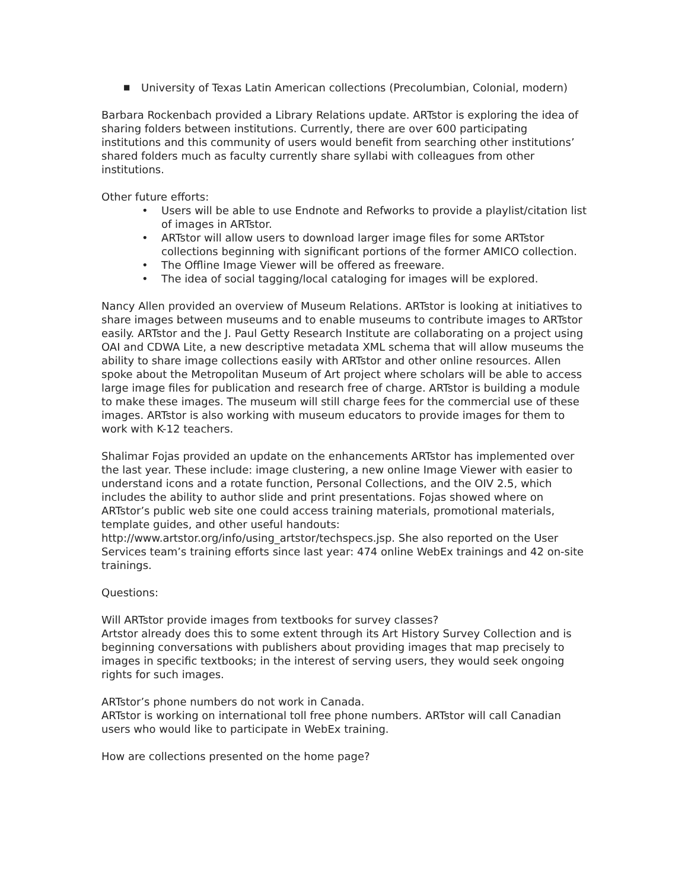■ University of Texas Latin American collections (Precolumbian, Colonial, modern)
Barbara Rockenbach provided a Library Relations update. ARTstor is exploring the idea of sharing folders between institutions. Currently, there are over 600 participating institutions and this community of users would benefit from searching other institutions’ shared folders much as faculty currently share syllabi with colleagues from other institutions.
Other future efforts:
• Users will be able to use Endnote and Refworks to provide a playlist/citation list of images in ARTstor.
• ARTstor will allow users to download larger image files for some ARTstor collections beginning with significant portions of the former AMICO collection.
• The Offline Image Viewer will be offered as freeware.
• The idea of social tagging/local cataloging for images will be explored.
Nancy Allen provided an overview of Museum Relations. ARTstor is looking at initiatives to share images between museums and to enable museums to contribute images to ARTstor easily. ARTstor and the J. Paul Getty Research Institute are collaborating on a project using OAI and CDWA Lite, a new descriptive metadata XML schema that will allow museums the ability to share image collections easily with ARTstor and other online resources. Allen spoke about the Metropolitan Museum of Art project where scholars will be able to access large image files for publication and research free of charge. ARTstor is building a module to make these images. The museum will still charge fees for the commercial use of these images. ARTstor is also working with museum educators to provide images for them to work with K-12 teachers.
Shalimar Fojas provided an update on the enhancements ARTstor has implemented over the last year. These include: image clustering, a new online Image Viewer with easier to understand icons and a rotate function, Personal Collections, and the OIV 2.5, which includes the ability to author slide and print presentations. Fojas showed where on ARTstor’s public web site one could access training materials, promotional materials, template guides, and other useful handouts: http://www.artstor.org/info/using_artstor/techspecs.jsp. She also reported on the User Services team’s training efforts since last year: 474 online WebEx trainings and 42 on-site trainings.
Questions:
Will ARTstor provide images from textbooks for survey classes?
Artstor already does this to some extent through its Art History Survey Collection and is beginning conversations with publishers about providing images that map precisely to images in specific textbooks; in the interest of serving users, they would seek ongoing rights for such images.
ARTstor’s phone numbers do not work in Canada.
ARTstor is working on international toll free phone numbers. ARTstor will call Canadian users who would like to participate in WebEx training.
How are collections presented on the home page?